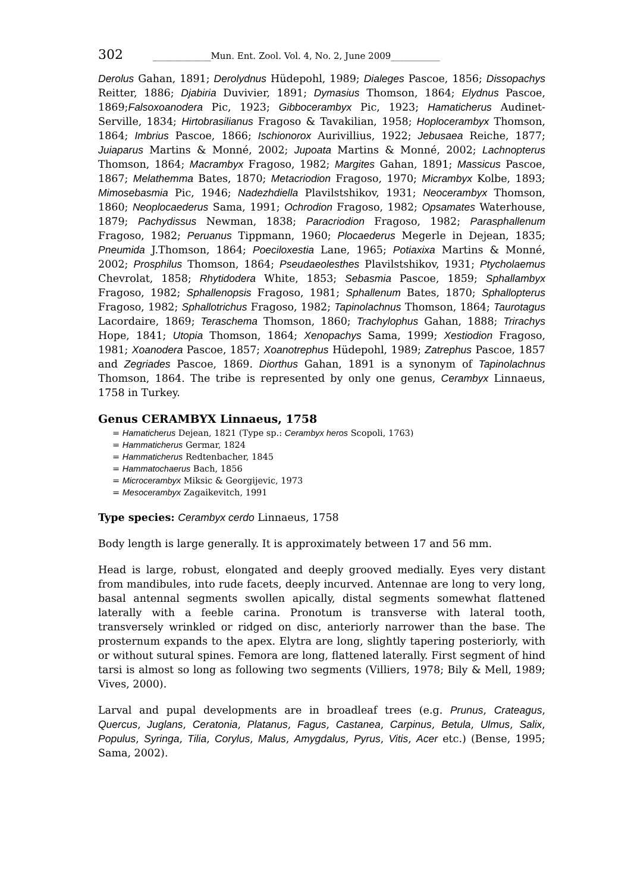302 _____________Mun. Ent. Zool. Vol. 4, No. 2, June 2009___________
Derolus Gahan, 1891; Derolydnus Hüdepohl, 1989; Dialeges Pascoe, 1856; Dissopachys Reitter, 1886; Djabiria Duvivier, 1891; Dymasius Thomson, 1864; Elydnus Pascoe, 1869;Falsoxoanodera Pic, 1923; Gibbocerambyx Pic, 1923; Hamaticherus Audinet-Serville, 1834; Hirtobrasilianus Fragoso & Tavakilian, 1958; Hoplocerambyx Thomson, 1864; Imbrius Pascoe, 1866; Ischionorox Aurivillius, 1922; Jebusaea Reiche, 1877; Juiaparus Martins & Monné, 2002; Jupoata Martins & Monné, 2002; Lachnopterus Thomson, 1864; Macrambyx Fragoso, 1982; Margites Gahan, 1891; Massicus Pascoe, 1867; Melathemma Bates, 1870; Metacriodion Fragoso, 1970; Micrambyx Kolbe, 1893; Mimosebasmia Pic, 1946; Nadezhdiella Plavilstshikov, 1931; Neocerambyx Thomson, 1860; Neoplocaederus Sama, 1991; Ochrodion Fragoso, 1982; Opsamates Waterhouse, 1879; Pachydissus Newman, 1838; Paracriodion Fragoso, 1982; Parasphallenum Fragoso, 1982; Peruanus Tippmann, 1960; Plocaederus Megerle in Dejean, 1835; Pneumida J.Thomson, 1864; Poeciloxestia Lane, 1965; Potiaxixa Martins & Monné, 2002; Prosphilus Thomson, 1864; Pseudaeolesthes Plavilstshikov, 1931; Ptycholaemus Chevrolat, 1858; Rhytidodera White, 1853; Sebasmia Pascoe, 1859; Sphallambyx Fragoso, 1982; Sphallenopsis Fragoso, 1981; Sphallenum Bates, 1870; Sphallopterus Fragoso, 1982; Sphallotrichus Fragoso, 1982; Tapinolachnus Thomson, 1864; Taurotagus Lacordaire, 1869; Teraschema Thomson, 1860; Trachylophus Gahan, 1888; Trirachys Hope, 1841; Utopia Thomson, 1864; Xenopachys Sama, 1999; Xestiodion Fragoso, 1981; Xoanodera Pascoe, 1857; Xoanotrephus Hüdepohl, 1989; Zatrephus Pascoe, 1857 and Zegriades Pascoe, 1869. Diorthus Gahan, 1891 is a synonym of Tapinolachnus Thomson, 1864. The tribe is represented by only one genus, Cerambyx Linnaeus, 1758 in Turkey.
Genus CERAMBYX Linnaeus, 1758
= Hamaticherus Dejean, 1821 (Type sp.: Cerambyx heros Scopoli, 1763)
= Hammaticherus Germar, 1824
= Hammaticherus Redtenbacher, 1845
= Hammatochaerus Bach, 1856
= Microcerambyx Miksic & Georgijevic, 1973
= Mesocerambyx Zagaikevitch, 1991
Type species: Cerambyx cerdo Linnaeus, 1758
Body length is large generally. It is approximately between 17 and 56 mm.
Head is large, robust, elongated and deeply grooved medially. Eyes very distant from mandibules, into rude facets, deeply incurved. Antennae are long to very long, basal antennal segments swollen apically, distal segments somewhat flattened laterally with a feeble carina. Pronotum is transverse with lateral tooth, transversely wrinkled or ridged on disc, anteriorly narrower than the base. The prosternum expands to the apex. Elytra are long, slightly tapering posteriorly, with or without sutural spines. Femora are long, flattened laterally. First segment of hind tarsi is almost so long as following two segments (Villiers, 1978; Bily & Mell, 1989; Vives, 2000).
Larval and pupal developments are in broadleaf trees (e.g. Prunus, Crateagus, Quercus, Juglans, Ceratonia, Platanus, Fagus, Castanea, Carpinus, Betula, Ulmus, Salix, Populus, Syringa, Tilia, Corylus, Malus, Amygdalus, Pyrus, Vitis, Acer etc.) (Bense, 1995; Sama, 2002).